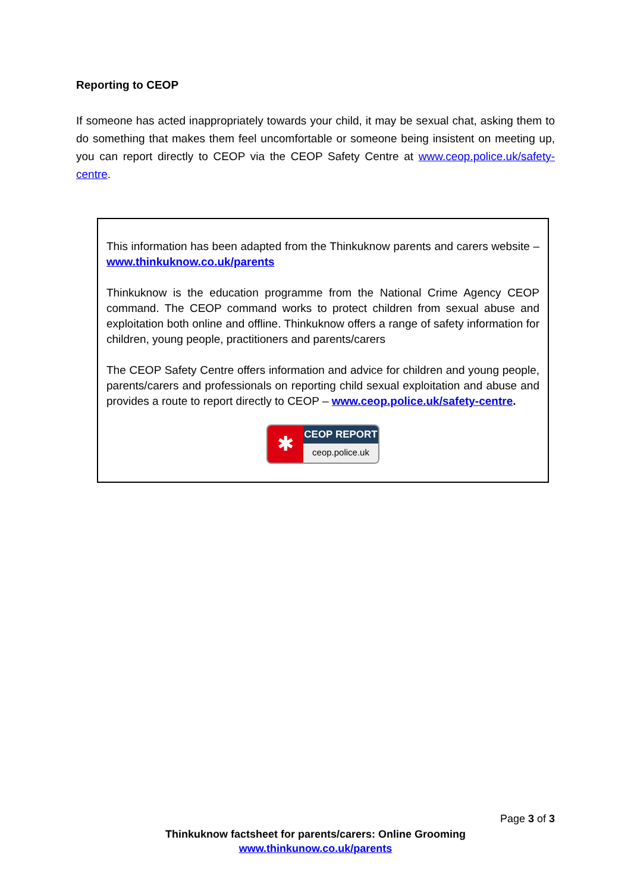Reporting to CEOP
If someone has acted inappropriately towards your child, it may be sexual chat, asking them to do something that makes them feel uncomfortable or someone being insistent on meeting up, you can report directly to CEOP via the CEOP Safety Centre at www.ceop.police.uk/safety-centre.
This information has been adapted from the Thinkuknow parents and carers website – www.thinkuknow.co.uk/parents
Thinkuknow is the education programme from the National Crime Agency CEOP command. The CEOP command works to protect children from sexual abuse and exploitation both online and offline. Thinkuknow offers a range of safety information for children, young people, practitioners and parents/carers
The CEOP Safety Centre offers information and advice for children and young people, parents/carers and professionals on reporting child sexual exploitation and abuse and provides a route to report directly to CEOP – www.ceop.police.uk/safety-centre.
✱
CEOP REPORT
ceop.police.uk
Page 3 of 3
Thinkuknow factsheet for parents/carers: Online Grooming
www.thinkunow.co.uk/parents